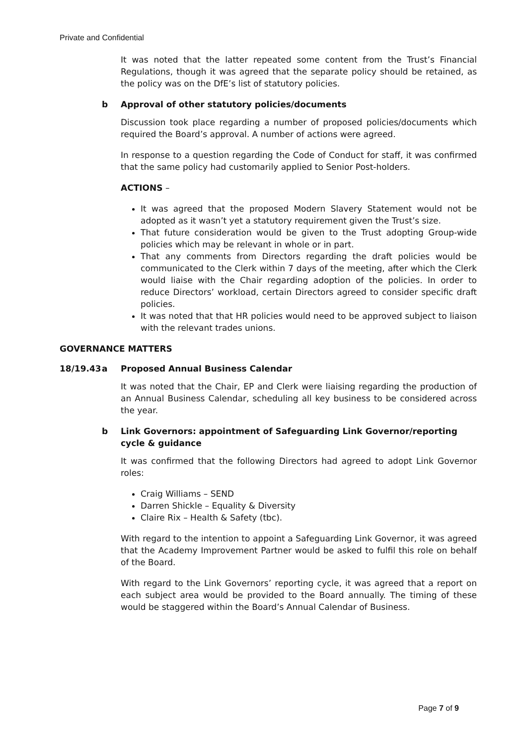Private and Confidential
It was noted that the latter repeated some content from the Trust’s Financial Regulations, though it was agreed that the separate policy should be retained, as the policy was on the DfE’s list of statutory policies.
b Approval of other statutory policies/documents
Discussion took place regarding a number of proposed policies/documents which required the Board’s approval. A number of actions were agreed.
In response to a question regarding the Code of Conduct for staff, it was confirmed that the same policy had customarily applied to Senior Post-holders.
ACTIONS –
It was agreed that the proposed Modern Slavery Statement would not be adopted as it wasn’t yet a statutory requirement given the Trust’s size.
That future consideration would be given to the Trust adopting Group-wide policies which may be relevant in whole or in part.
That any comments from Directors regarding the draft policies would be communicated to the Clerk within 7 days of the meeting, after which the Clerk would liaise with the Chair regarding adoption of the policies. In order to reduce Directors’ workload, certain Directors agreed to consider specific draft policies.
It was noted that that HR policies would need to be approved subject to liaison with the relevant trades unions.
GOVERNANCE MATTERS
18/19.43 a Proposed Annual Business Calendar
It was noted that the Chair, EP and Clerk were liaising regarding the production of an Annual Business Calendar, scheduling all key business to be considered across the year.
b Link Governors: appointment of Safeguarding Link Governor/reporting cycle & guidance
It was confirmed that the following Directors had agreed to adopt Link Governor roles:
Craig Williams – SEND
Darren Shickle – Equality & Diversity
Claire Rix – Health & Safety (tbc).
With regard to the intention to appoint a Safeguarding Link Governor, it was agreed that the Academy Improvement Partner would be asked to fulfil this role on behalf of the Board.
With regard to the Link Governors’ reporting cycle, it was agreed that a report on each subject area would be provided to the Board annually. The timing of these would be staggered within the Board’s Annual Calendar of Business.
Page 7 of 9